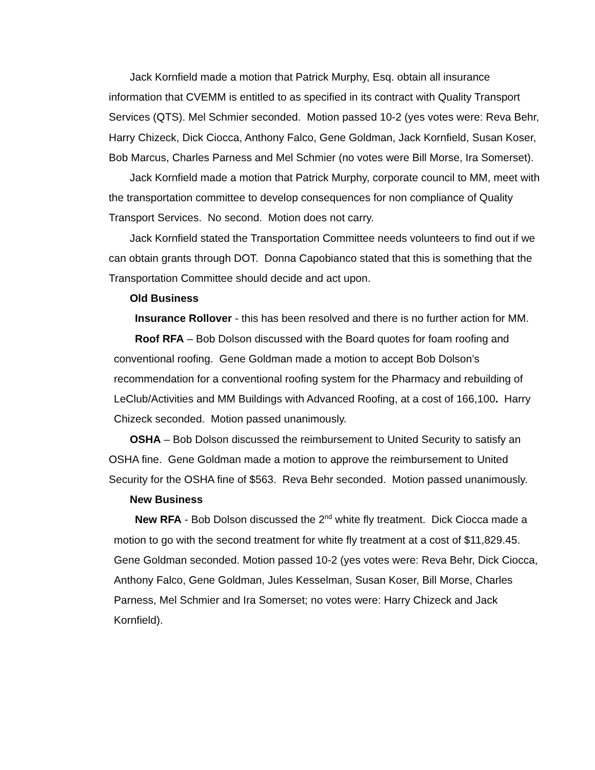Jack Kornfield made a motion that Patrick Murphy, Esq. obtain all insurance information that CVEMM is entitled to as specified in its contract with Quality Transport Services (QTS). Mel Schmier seconded. Motion passed 10-2 (yes votes were: Reva Behr, Harry Chizeck, Dick Ciocca, Anthony Falco, Gene Goldman, Jack Kornfield, Susan Koser, Bob Marcus, Charles Parness and Mel Schmier (no votes were Bill Morse, Ira Somerset).
Jack Kornfield made a motion that Patrick Murphy, corporate council to MM, meet with the transportation committee to develop consequences for non compliance of Quality Transport Services. No second. Motion does not carry.
Jack Kornfield stated the Transportation Committee needs volunteers to find out if we can obtain grants through DOT. Donna Capobianco stated that this is something that the Transportation Committee should decide and act upon.
Old Business
Insurance Rollover - this has been resolved and there is no further action for MM.
Roof RFA – Bob Dolson discussed with the Board quotes for foam roofing and conventional roofing. Gene Goldman made a motion to accept Bob Dolson’s recommendation for a conventional roofing system for the Pharmacy and rebuilding of LeClub/Activities and MM Buildings with Advanced Roofing, at a cost of 166,100. Harry Chizeck seconded. Motion passed unanimously.
OSHA – Bob Dolson discussed the reimbursement to United Security to satisfy an OSHA fine. Gene Goldman made a motion to approve the reimbursement to United Security for the OSHA fine of $563. Reva Behr seconded. Motion passed unanimously.
New Business
New RFA - Bob Dolson discussed the 2<sup>nd</sup> white fly treatment. Dick Ciocca made a motion to go with the second treatment for white fly treatment at a cost of $11,829.45. Gene Goldman seconded. Motion passed 10-2 (yes votes were: Reva Behr, Dick Ciocca, Anthony Falco, Gene Goldman, Jules Kesselman, Susan Koser, Bill Morse, Charles Parness, Mel Schmier and Ira Somerset; no votes were: Harry Chizeck and Jack Kornfield).